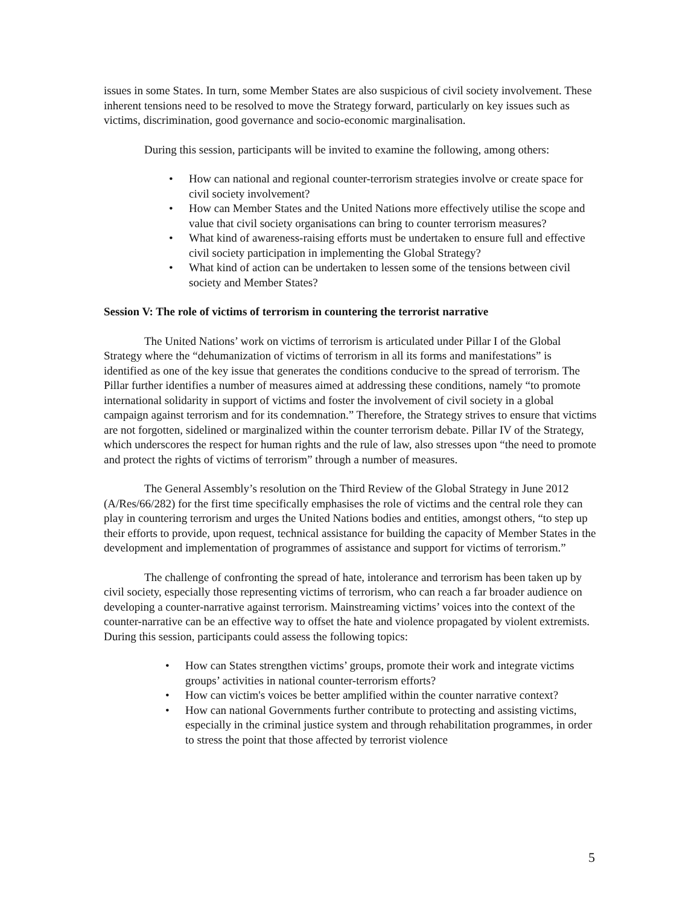issues in some States. In turn, some Member States are also suspicious of civil society involvement. These inherent tensions need to be resolved to move the Strategy forward, particularly on key issues such as victims, discrimination, good governance and socio-economic marginalisation.
During this session, participants will be invited to examine the following, among others:
• How can national and regional counter-terrorism strategies involve or create space for civil society involvement?
• How can Member States and the United Nations more effectively utilise the scope and value that civil society organisations can bring to counter terrorism measures?
• What kind of awareness-raising efforts must be undertaken to ensure full and effective civil society participation in implementing the Global Strategy?
• What kind of action can be undertaken to lessen some of the tensions between civil society and Member States?
Session V: The role of victims of terrorism in countering the terrorist narrative
The United Nations’ work on victims of terrorism is articulated under Pillar I of the Global Strategy where the “dehumanization of victims of terrorism in all its forms and manifestations” is identified as one of the key issue that generates the conditions conducive to the spread of terrorism. The Pillar further identifies a number of measures aimed at addressing these conditions, namely “to promote international solidarity in support of victims and foster the involvement of civil society in a global campaign against terrorism and for its condemnation.” Therefore, the Strategy strives to ensure that victims are not forgotten, sidelined or marginalized within the counter terrorism debate. Pillar IV of the Strategy, which underscores the respect for human rights and the rule of law, also stresses upon “the need to promote and protect the rights of victims of terrorism” through a number of measures.
The General Assembly’s resolution on the Third Review of the Global Strategy in June 2012 (A/Res/66/282) for the first time specifically emphasises the role of victims and the central role they can play in countering terrorism and urges the United Nations bodies and entities, amongst others, “to step up their efforts to provide, upon request, technical assistance for building the capacity of Member States in the development and implementation of programmes of assistance and support for victims of terrorism.”
The challenge of confronting the spread of hate, intolerance and terrorism has been taken up by civil society, especially those representing victims of terrorism, who can reach a far broader audience on developing a counter-narrative against terrorism. Mainstreaming victims’ voices into the context of the counter-narrative can be an effective way to offset the hate and violence propagated by violent extremists. During this session, participants could assess the following topics:
• How can States strengthen victims’ groups, promote their work and integrate victims groups’ activities in national counter-terrorism efforts?
• How can victim's voices be better amplified within the counter narrative context?
• How can national Governments further contribute to protecting and assisting victims, especially in the criminal justice system and through rehabilitation programmes, in order to stress the point that those affected by terrorist violence
5